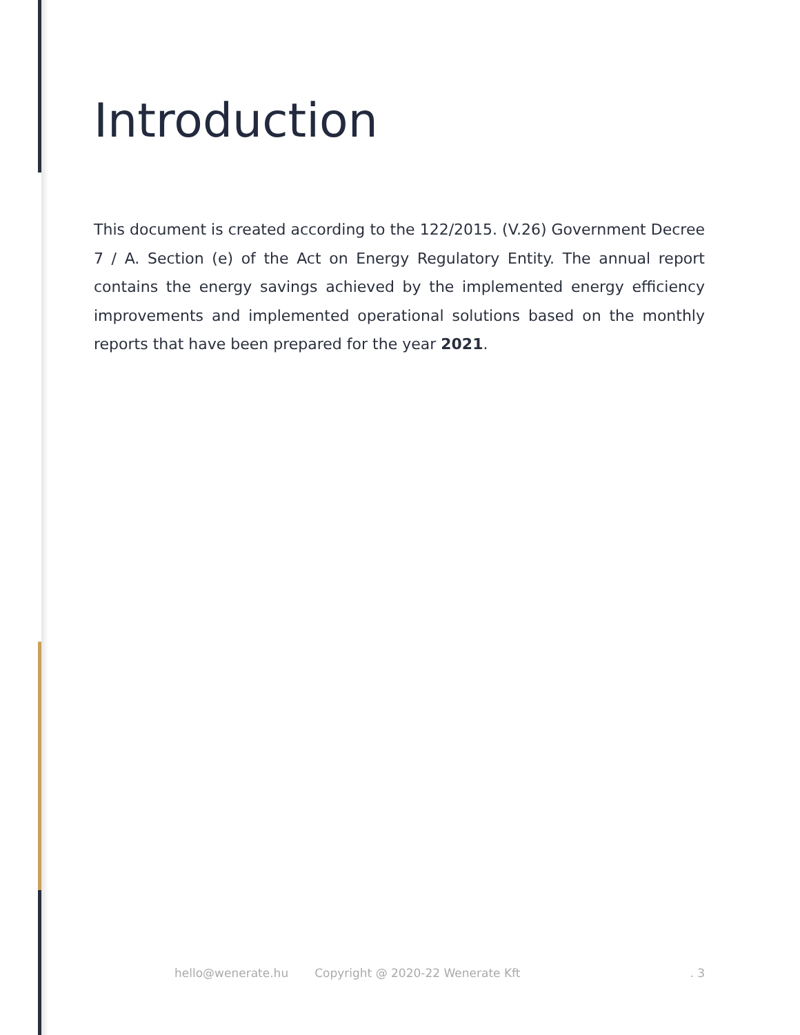Introduction
This document is created according to the 122/2015. (V.26) Government Decree 7 / A. Section (e) of the Act on Energy Regulatory Entity. The annual report contains the energy savings achieved by the implemented energy efficiency improvements and implemented operational solutions based on the monthly reports that have been prepared for the year 2021.
hello@wenerate.hu Copyright @ 2020-22 Wenerate Kft. 3